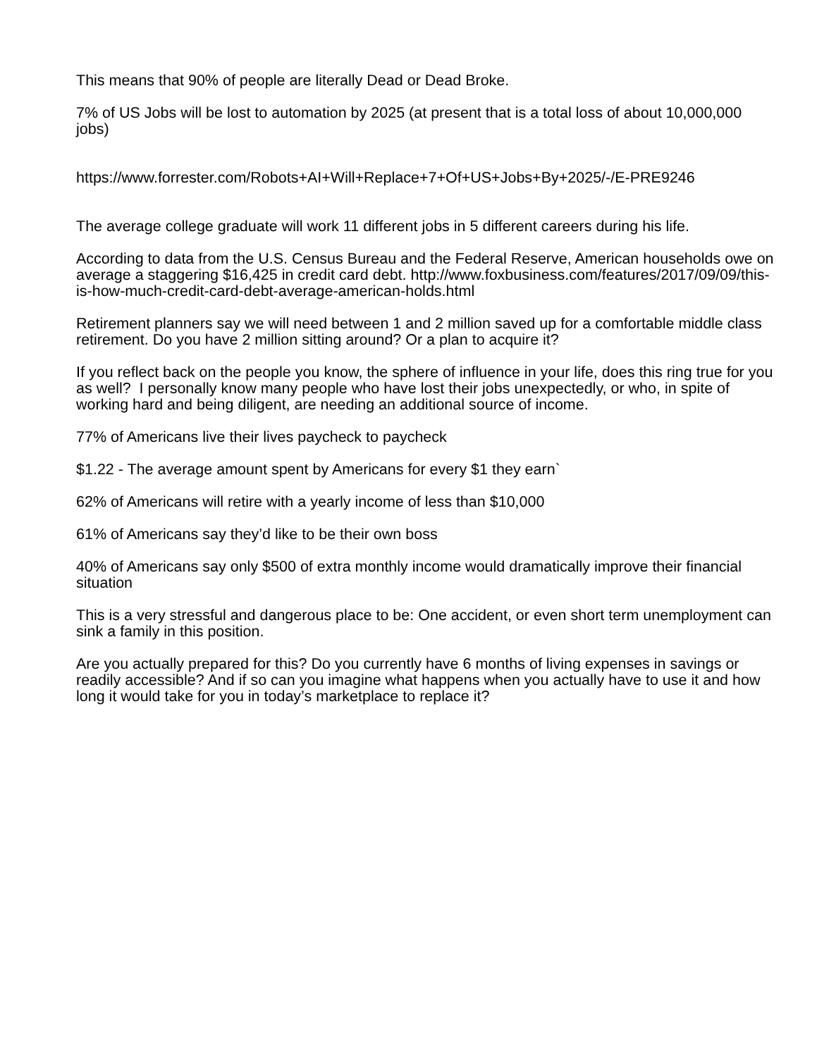This means that 90% of people are literally Dead or Dead Broke.
7% of US Jobs will be lost to automation by 2025 (at present that is a total loss of about 10,000,000 jobs)
https://www.forrester.com/Robots+AI+Will+Replace+7+Of+US+Jobs+By+2025/-/E-PRE9246
The average college graduate will work 11 different jobs in 5 different careers during his life.
According to data from the U.S. Census Bureau and the Federal Reserve, American households owe on average a staggering $16,425 in credit card debt. http://www.foxbusiness.com/features/2017/09/09/this-is-how-much-credit-card-debt-average-american-holds.html
Retirement planners say we will need between 1 and 2 million saved up for a comfortable middle class retirement. Do you have 2 million sitting around? Or a plan to acquire it?
If you reflect back on the people you know, the sphere of influence in your life, does this ring true for you as well? I personally know many people who have lost their jobs unexpectedly, or who, in spite of working hard and being diligent, are needing an additional source of income.
77% of Americans live their lives paycheck to paycheck
$1.22 - The average amount spent by Americans for every $1 they earn`
62% of Americans will retire with a yearly income of less than $10,000
61% of Americans say they’d like to be their own boss
40% of Americans say only $500 of extra monthly income would dramatically improve their financial situation
This is a very stressful and dangerous place to be: One accident, or even short term unemployment can sink a family in this position.
Are you actually prepared for this? Do you currently have 6 months of living expenses in savings or readily accessible? And if so can you imagine what happens when you actually have to use it and how long it would take for you in today’s marketplace to replace it?